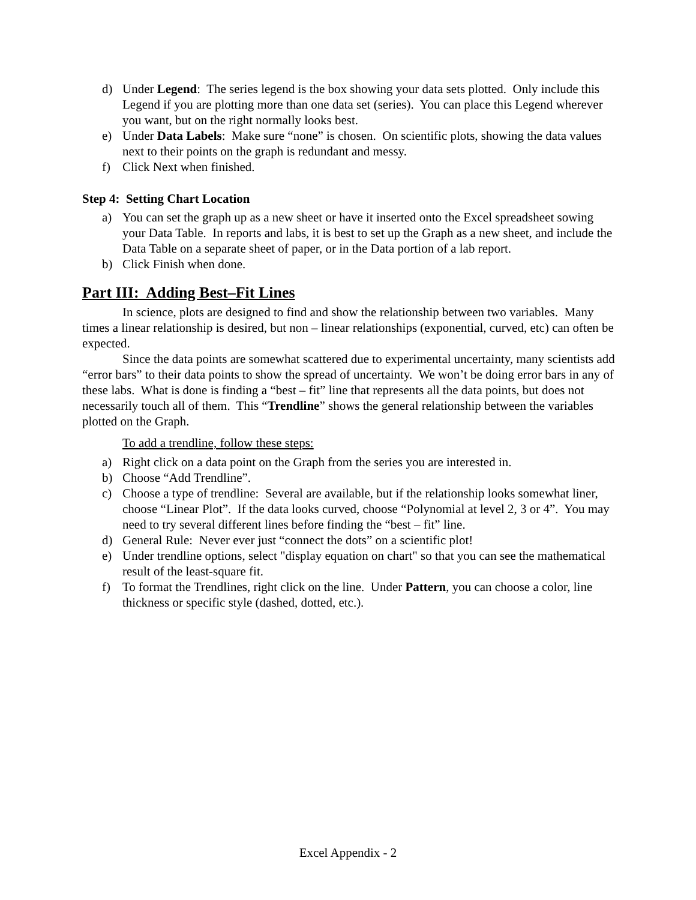d) Under Legend: The series legend is the box showing your data sets plotted. Only include this Legend if you are plotting more than one data set (series). You can place this Legend wherever you want, but on the right normally looks best.
e) Under Data Labels: Make sure “none” is chosen. On scientific plots, showing the data values next to their points on the graph is redundant and messy.
f) Click Next when finished.
Step 4: Setting Chart Location
a) You can set the graph up as a new sheet or have it inserted onto the Excel spreadsheet sowing your Data Table. In reports and labs, it is best to set up the Graph as a new sheet, and include the Data Table on a separate sheet of paper, or in the Data portion of a lab report.
b) Click Finish when done.
Part III: Adding Best–Fit Lines
In science, plots are designed to find and show the relationship between two variables. Many times a linear relationship is desired, but non – linear relationships (exponential, curved, etc) can often be expected.
Since the data points are somewhat scattered due to experimental uncertainty, many scientists add “error bars” to their data points to show the spread of uncertainty. We won’t be doing error bars in any of these labs. What is done is finding a “best – fit” line that represents all the data points, but does not necessarily touch all of them. This “Trendline” shows the general relationship between the variables plotted on the Graph.
To add a trendline, follow these steps:
a) Right click on a data point on the Graph from the series you are interested in.
b) Choose “Add Trendline”.
c) Choose a type of trendline: Several are available, but if the relationship looks somewhat liner, choose “Linear Plot”. If the data looks curved, choose “Polynomial at level 2, 3 or 4”. You may need to try several different lines before finding the “best – fit” line.
d) General Rule: Never ever just “connect the dots” on a scientific plot!
e) Under trendline options, select "display equation on chart" so that you can see the mathematical result of the least-square fit.
f) To format the Trendlines, right click on the line. Under Pattern, you can choose a color, line thickness or specific style (dashed, dotted, etc.).
Excel Appendix - 2